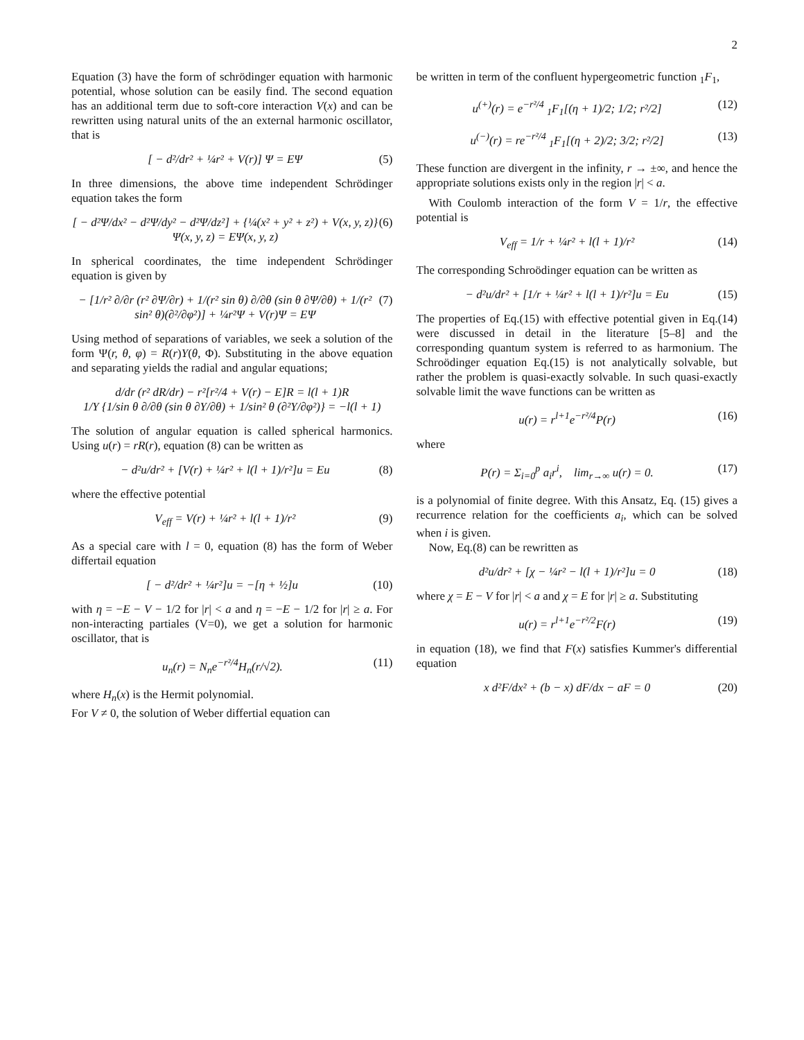2
Equation (3) have the form of schrödinger equation with harmonic potential, whose solution can be easily find. The second equation has an additional term due to soft-core interaction V(x) and can be rewritten using natural units of the an external harmonic oscillator, that is
[ − d²/dr² + ¼r² + V(r)] Ψ = EΨ (5)
In three dimensions, the above time independent Schrödinger equation takes the form
[ − d²Ψ/dx² − d²Ψ/dy² − d²Ψ/dz²] + {¼(x² + y² + z²) + V(x, y, z)}Ψ(x, y, z) = EΨ(x, y, z) (6)
In spherical coordinates, the time independent Schrödinger equation is given by
− [1/r² ∂/∂r (r² ∂Ψ/∂r) + 1/(r² sin θ) ∂/∂θ (sin θ ∂Ψ/∂θ) + 1/(r² sin² θ)(∂²/∂φ²)] + ¼r²Ψ + V(r)Ψ = EΨ (7)
Using method of separations of variables, we seek a solution of the form Ψ(r, θ, φ) = R(r)Y(θ, Φ). Substituting in the above equation and separating yields the radial and angular equations;
d/dr (r² dR/dr) − r²[r²/4 + V(r) − E]R = l(l + 1)R
1/Y {1/sin θ ∂/∂θ (sin θ ∂Y/∂θ) + 1/sin² θ (∂²Y/∂φ²)} = −l(l + 1)
The solution of angular equation is called spherical harmonics. Using u(r) = rR(r), equation (8) can be written as
− d²u/dr² + [V(r) + ¼r² + l(l + 1)/r²]u = Eu (8)
where the effective potential
V<sub>eff</sub> = V(r) + ¼r² + l(l + 1)/r² (9)
As a special care with l = 0, equation (8) has the form of Weber differtail equation
[ − d²/dr² + ¼r²]u = −[η + ½]u (10)
with η = −E − V − 1/2 for |r| < a and η = −E − 1/2 for |r| ≥ a. For non-interacting partiales (V=0), we get a solution for harmonic oscillator, that is
u<sub>n</sub>(r) = N<sub>n</sub>e<sup>−r²/4</sup>H<sub>n</sub>(r/√2). (11)
where H<sub>n</sub>(x) is the Hermit polynomial.
For V ≠ 0, the solution of Weber differtial equation can
be written in term of the confluent hypergeometric function <sub>1</sub>F<sub>1</sub>,
u<sup>(+)</sup>(r) = e<sup>−r²/4</sup> <sub>1</sub>F<sub>1</sub>[(η + 1)/2; 1/2; r²/2] (12)
u<sup>(−)</sup>(r) = re<sup>−r²/4</sup> <sub>1</sub>F<sub>1</sub>[(η + 2)/2; 3/2; r²/2] (13)
These function are divergent in the infinity, r → ±∞, and hence the appropriate solutions exists only in the region |r| < a.
With Coulomb interaction of the form V = 1/r, the effective potential is
V<sub>eff</sub> = 1/r + ¼r² + l(l + 1)/r² (14)
The corresponding Schroödinger equation can be written as
− d²u/dr² + [1/r + ¼r² + l(l + 1)/r²]u = Eu (15)
The properties of Eq.(15) with effective potential given in Eq.(14) were discussed in detail in the literature [5–8] and the corresponding quantum system is referred to as harmonium. The Schroödinger equation Eq.(15) is not analytically solvable, but rather the problem is quasi-exactly solvable. In such quasi-exactly solvable limit the wave functions can be written as
u(r) = r<sup>l+1</sup>e<sup>−r²/4</sup>P(r) (16)
where
P(r) = Σ<sub>i=0</sub><sup>p</sup> a<sub>i</sub>r<sup>i</sup>, lim<sub>r→∞</sub> u(r) = 0. (17)
is a polynomial of finite degree. With this Ansatz, Eq. (15) gives a recurrence relation for the coefficients a<sub>i</sub>, which can be solved when i is given.
Now, Eq.(8) can be rewritten as
d²u/dr² + [χ − ¼r² − l(l + 1)/r²]u = 0 (18)
where χ = E − V for |r| < a and χ = E for |r| ≥ a. Substituting
u(r) = r<sup>l+1</sup>e<sup>−r²/2</sup>F(r) (19)
in equation (18), we find that F(x) satisfies Kummer's differential equation
x d²F/dx² + (b − x) dF/dx − aF = 0 (20)